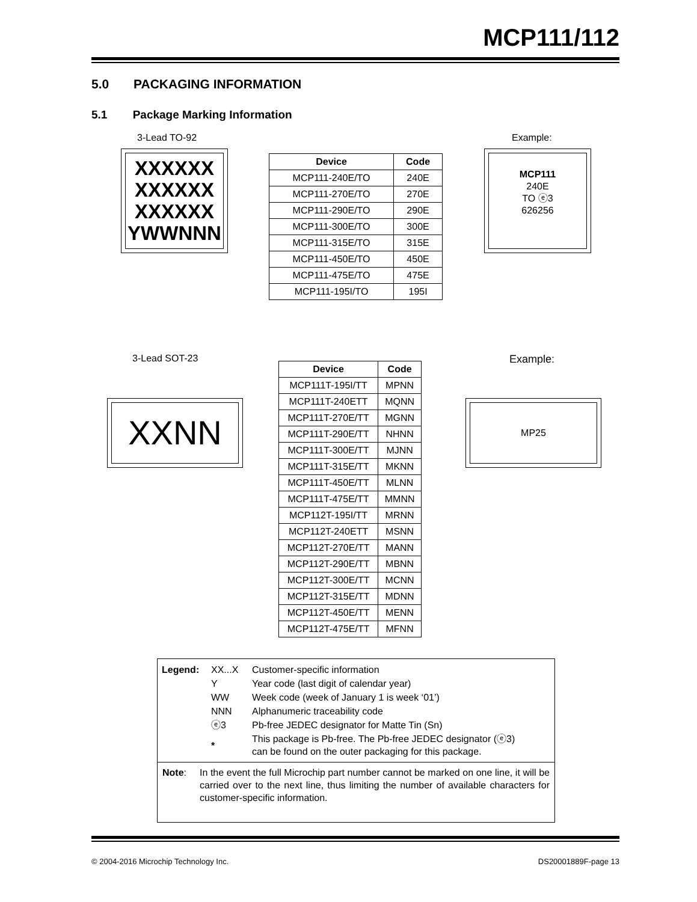MCP111/112
5.0 PACKAGING INFORMATION
5.1 Package Marking Information
3-Lead TO-92 Example:
XXXXXX
XXXXXX
XXXXXX
YWWNNN
MCP111
240E
TO ⓔ3
626256
| Device | Code |
| --- | --- |
| MCP111-240E/TO | 240E |
| MCP111-270E/TO | 270E |
| MCP111-290E/TO | 290E |
| MCP111-300E/TO | 300E |
| MCP111-315E/TO | 315E |
| MCP111-450E/TO | 450E |
| MCP111-475E/TO | 475E |
| MCP111-195I/TO | 195I |
3-Lead SOT-23 Example:
XXNN MP25
| Device | Code |
| --- | --- |
| MCP111T-195I/TT | MPNN |
| MCP111T-240ETT | MQNN |
| MCP111T-270E/TT | MGNN |
| MCP111T-290E/TT | NHNN |
| MCP111T-300E/TT | MJNN |
| MCP111T-315E/TT | MKNN |
| MCP111T-450E/TT | MLNN |
| MCP111T-475E/TT | MMNN |
| MCP112T-195I/TT | MRNN |
| MCP112T-240ETT | MSNN |
| MCP112T-270E/TT | MANN |
| MCP112T-290E/TT | MBNN |
| MCP112T-300E/TT | MCNN |
| MCP112T-315E/TT | MDNN |
| MCP112T-450E/TT | MENN |
| MCP112T-475E/TT | MFNN |
| Legend: | XX...X | Customer-specific information |
| | Y | Year code (last digit of calendar year) |
| | WW | Week code (week of January 1 is week ‘01’) |
| | NNN | Alphanumeric traceability code |
| | ⓔ3 | Pb-free JEDEC designator for Matte Tin (Sn) |
| | * | This package is Pb-free. The Pb-free JEDEC designator (ⓔ3) can be found on the outer packaging for this package. |
Note: In the event the full Microchip part number cannot be marked on one line, it will be carried over to the next line, thus limiting the number of available characters for customer-specific information.
© 2004-2016 Microchip Technology Inc. DS20001889F-page 13